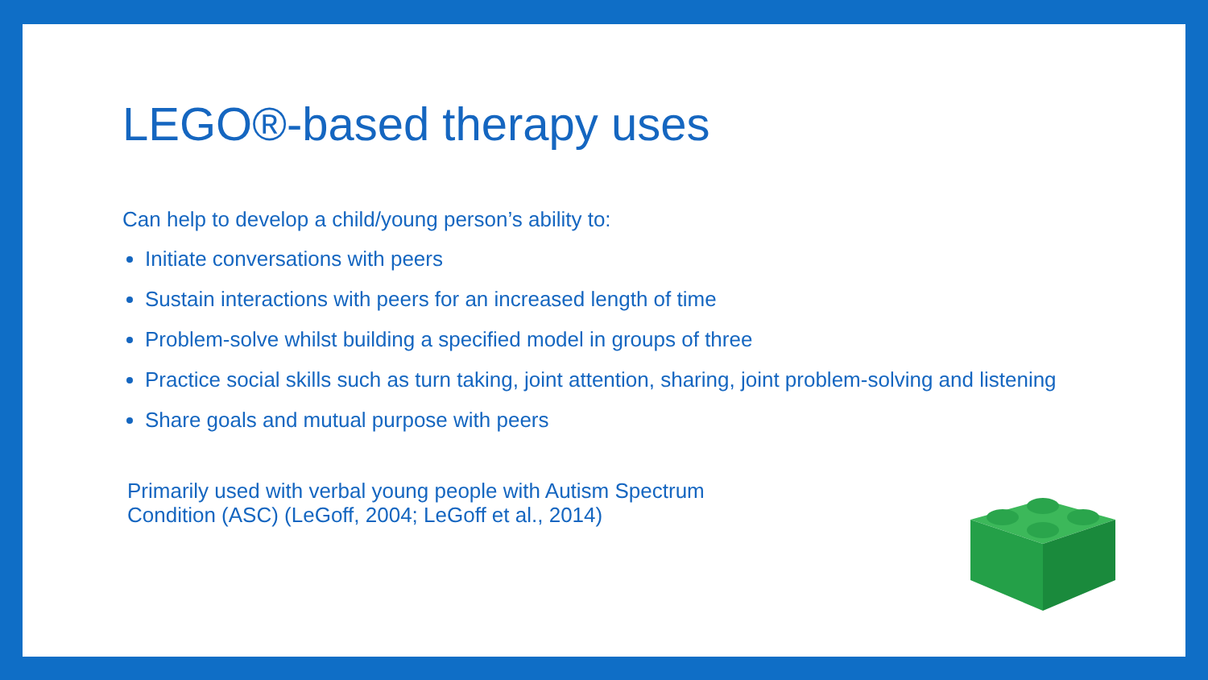LEGO®-based therapy uses
Can help to develop a child/young person’s ability to:
Initiate conversations with peers
Sustain interactions with peers for an increased length of time
Problem-solve whilst building a specified model in groups of three
Practice social skills such as turn taking, joint attention, sharing, joint problem-solving and listening
Share goals and mutual purpose with peers
Primarily used with verbal young people with Autism Spectrum Condition (ASC) (LeGoff, 2004; LeGoff et al., 2014)